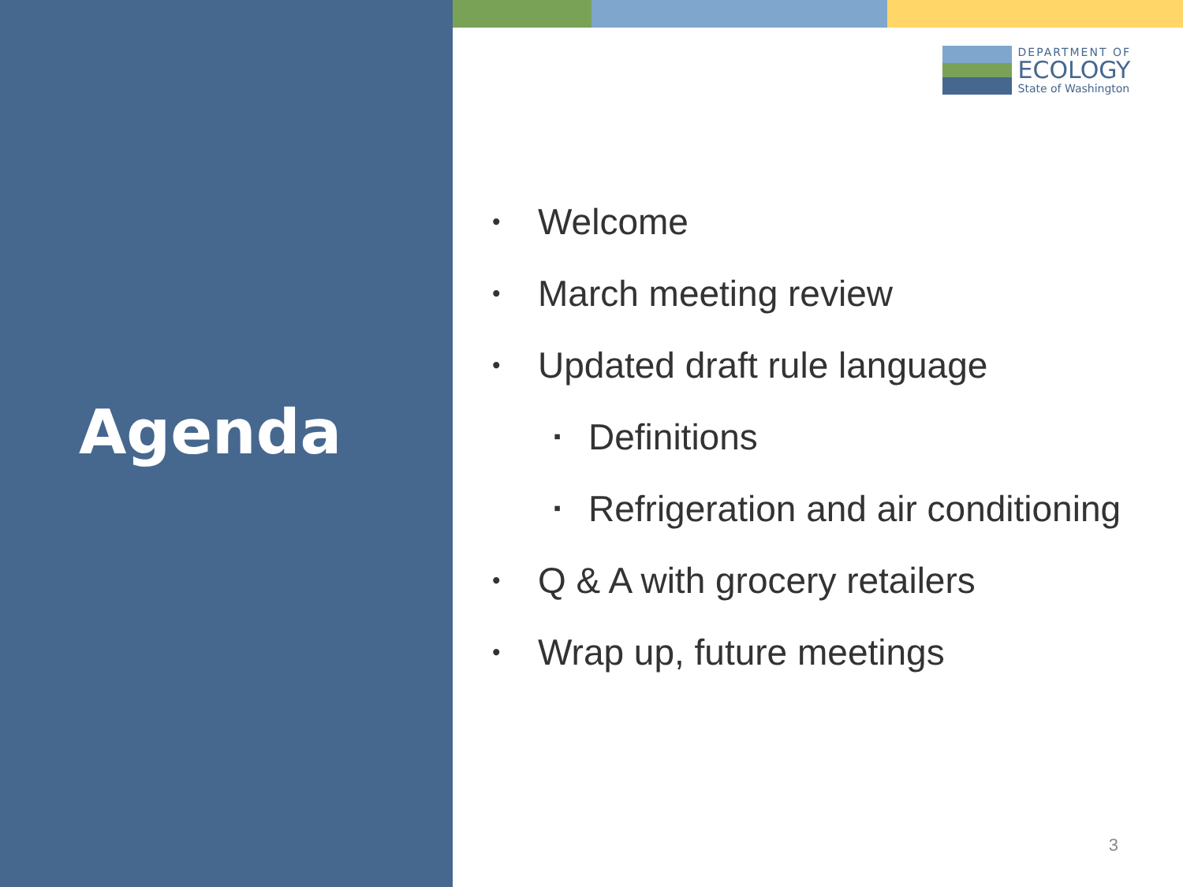Agenda
DEPARTMENT OF
ECOLOGY
State of Washington
• Welcome
• March meeting review
• Updated draft rule language
▪ Definitions
▪ Refrigeration and air conditioning
• Q & A with grocery retailers
• Wrap up, future meetings
3